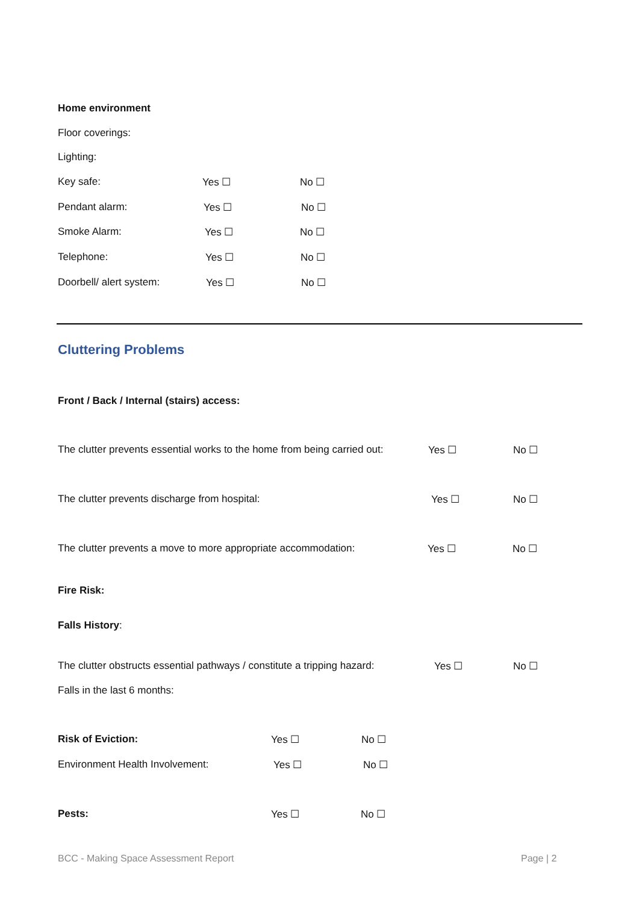Home environment
Floor coverings:
Lighting:
Key safe: Yes ☐ No ☐
Pendant alarm: Yes ☐ No ☐
Smoke Alarm: Yes ☐ No ☐
Telephone: Yes ☐ No ☐
Doorbell/ alert system: Yes ☐ No ☐
Cluttering Problems
Front / Back / Internal (stairs) access:
The clutter prevents essential works to the home from being carried out: Yes ☐ No ☐
The clutter prevents discharge from hospital: Yes ☐ No ☐
The clutter prevents a move to more appropriate accommodation: Yes ☐ No ☐
Fire Risk:
Falls History:
The clutter obstructs essential pathways / constitute a tripping hazard: Yes ☐ No ☐
Falls in the last 6 months:
Risk of Eviction: Yes ☐ No ☐
Environment Health Involvement: Yes ☐ No ☐
Pests: Yes ☐ No ☐
BCC - Making Space Assessment Report
Page | 2